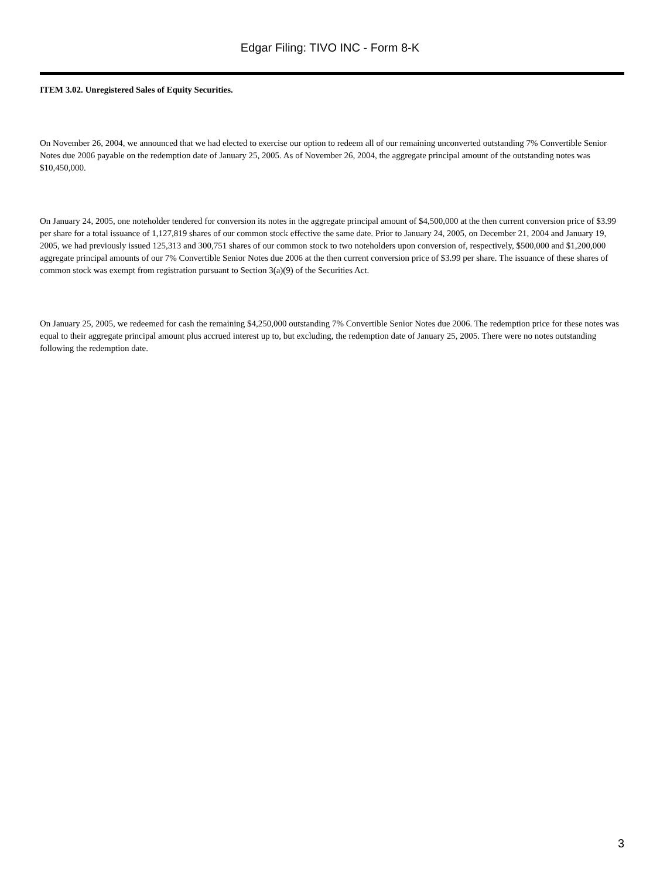Edgar Filing: TIVO INC - Form 8-K
ITEM 3.02. Unregistered Sales of Equity Securities.
On November 26, 2004, we announced that we had elected to exercise our option to redeem all of our remaining unconverted outstanding 7% Convertible Senior Notes due 2006 payable on the redemption date of January 25, 2005. As of November 26, 2004, the aggregate principal amount of the outstanding notes was $10,450,000.
On January 24, 2005, one noteholder tendered for conversion its notes in the aggregate principal amount of $4,500,000 at the then current conversion price of $3.99 per share for a total issuance of 1,127,819 shares of our common stock effective the same date. Prior to January 24, 2005, on December 21, 2004 and January 19, 2005, we had previously issued 125,313 and 300,751 shares of our common stock to two noteholders upon conversion of, respectively, $500,000 and $1,200,000 aggregate principal amounts of our 7% Convertible Senior Notes due 2006 at the then current conversion price of $3.99 per share. The issuance of these shares of common stock was exempt from registration pursuant to Section 3(a)(9) of the Securities Act.
On January 25, 2005, we redeemed for cash the remaining $4,250,000 outstanding 7% Convertible Senior Notes due 2006. The redemption price for these notes was equal to their aggregate principal amount plus accrued interest up to, but excluding, the redemption date of January 25, 2005. There were no notes outstanding following the redemption date.
3